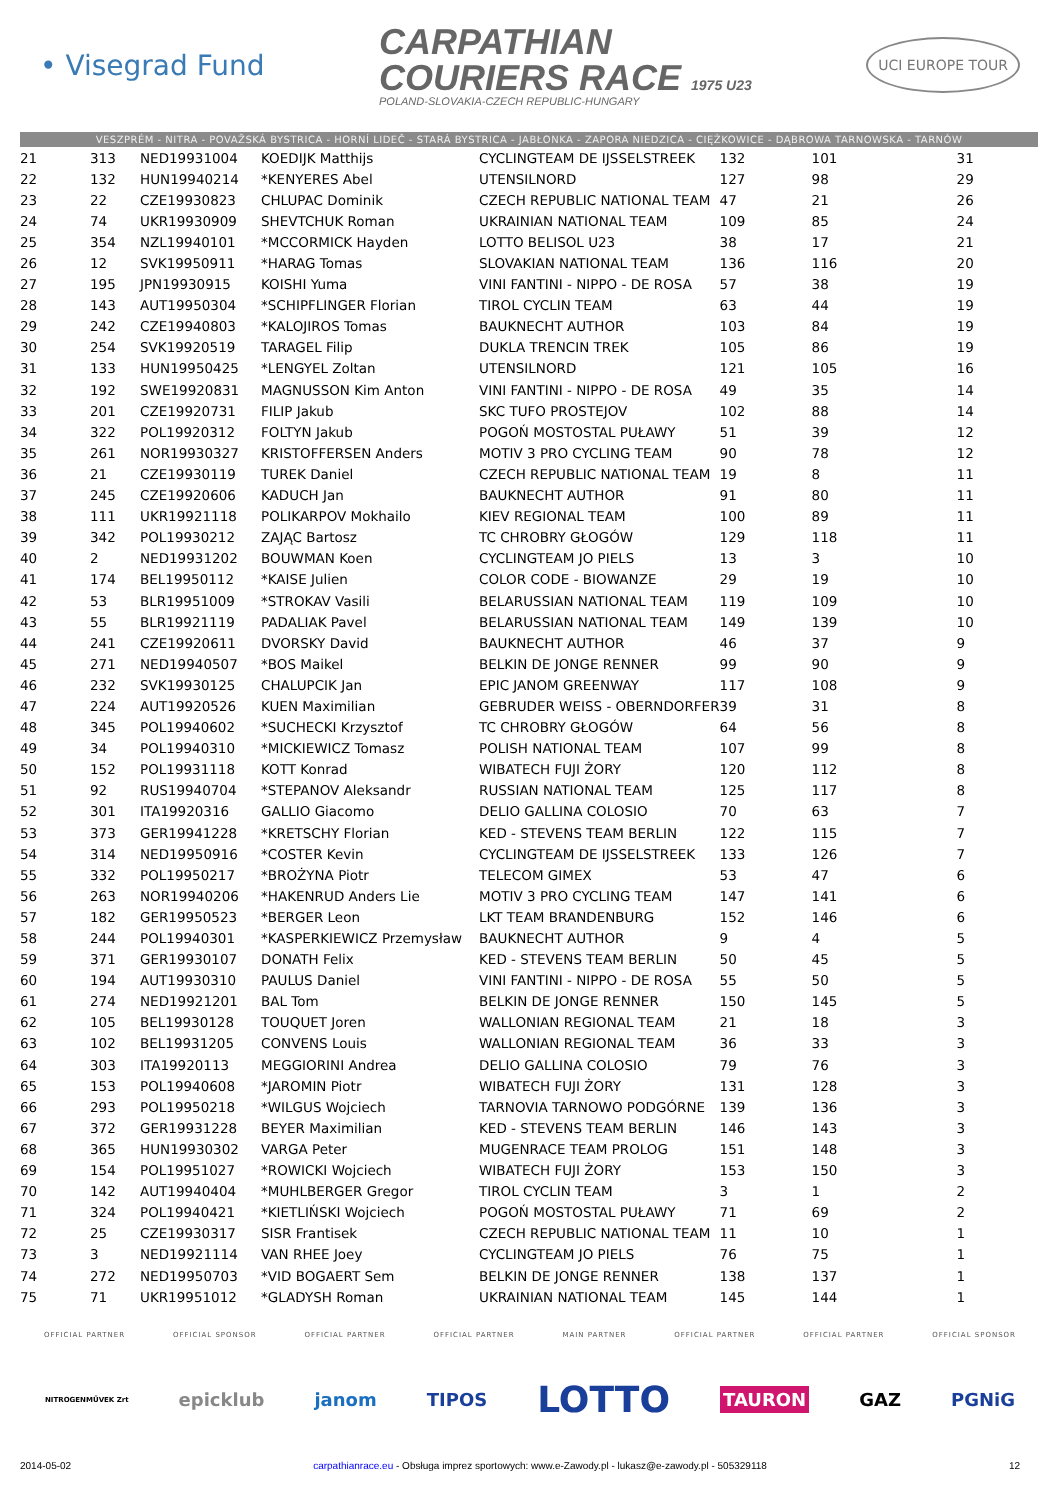• Visegrad Fund
CARPATHIAN
COURIERS RACE 1975 U23
POLAND-SLOVAKIA-CZECH REPUBLIC-HUNGARY
UCI EUROPE TOUR
VESZPRÉM - NITRA - POVAŽSKÁ BYSTRICA - HORNÍ LIDEČ - STARÁ BYSTRICA - JABŁONKA - ZAPORA NIEDZICA - CIĘŻKOWICE - DĄBROWA TARNOWSKA - TARNÓW
| 21 | 313 | NED19931004 | KOEDIJK Matthijs | CYCLINGTEAM DE IJSSELSTREEK | 132 | 101 | 31 |
| 22 | 132 | HUN19940214 | *KENYERES Abel | UTENSILNORD | 127 | 98 | 29 |
| 23 | 22 | CZE19930823 | CHLUPAC Dominik | CZECH REPUBLIC NATIONAL TEAM | 47 | 21 | 26 |
| 24 | 74 | UKR19930909 | SHEVTCHUK Roman | UKRAINIAN NATIONAL TEAM | 109 | 85 | 24 |
| 25 | 354 | NZL19940101 | *MCCORMICK Hayden | LOTTO BELISOL U23 | 38 | 17 | 21 |
| 26 | 12 | SVK19950911 | *HARAG Tomas | SLOVAKIAN NATIONAL TEAM | 136 | 116 | 20 |
| 27 | 195 | JPN19930915 | KOISHI Yuma | VINI FANTINI - NIPPO - DE ROSA | 57 | 38 | 19 |
| 28 | 143 | AUT19950304 | *SCHIPFLINGER Florian | TIROL CYCLIN TEAM | 63 | 44 | 19 |
| 29 | 242 | CZE19940803 | *KALOJIROS Tomas | BAUKNECHT AUTHOR | 103 | 84 | 19 |
| 30 | 254 | SVK19920519 | TARAGEL Filip | DUKLA TRENCIN TREK | 105 | 86 | 19 |
| 31 | 133 | HUN19950425 | *LENGYEL Zoltan | UTENSILNORD | 121 | 105 | 16 |
| 32 | 192 | SWE19920831 | MAGNUSSON Kim Anton | VINI FANTINI - NIPPO - DE ROSA | 49 | 35 | 14 |
| 33 | 201 | CZE19920731 | FILIP Jakub | SKC TUFO PROSTEJOV | 102 | 88 | 14 |
| 34 | 322 | POL19920312 | FOLTYN Jakub | POGOŃ MOSTOSTAL PUŁAWY | 51 | 39 | 12 |
| 35 | 261 | NOR19930327 | KRISTOFFERSEN Anders | MOTIV 3 PRO CYCLING TEAM | 90 | 78 | 12 |
| 36 | 21 | CZE19930119 | TUREK Daniel | CZECH REPUBLIC NATIONAL TEAM | 19 | 8 | 11 |
| 37 | 245 | CZE19920606 | KADUCH Jan | BAUKNECHT AUTHOR | 91 | 80 | 11 |
| 38 | 111 | UKR19921118 | POLIKARPOV Mokhailo | KIEV REGIONAL TEAM | 100 | 89 | 11 |
| 39 | 342 | POL19930212 | ZAJĄC Bartosz | TC CHROBRY GŁOGÓW | 129 | 118 | 11 |
| 40 | 2 | NED19931202 | BOUWMAN Koen | CYCLINGTEAM JO PIELS | 13 | 3 | 10 |
| 41 | 174 | BEL19950112 | *KAISE Julien | COLOR CODE - BIOWANZE | 29 | 19 | 10 |
| 42 | 53 | BLR19951009 | *STROKAV Vasili | BELARUSSIAN NATIONAL TEAM | 119 | 109 | 10 |
| 43 | 55 | BLR19921119 | PADALIAK Pavel | BELARUSSIAN NATIONAL TEAM | 149 | 139 | 10 |
| 44 | 241 | CZE19920611 | DVORSKY David | BAUKNECHT AUTHOR | 46 | 37 | 9 |
| 45 | 271 | NED19940507 | *BOS Maikel | BELKIN DE JONGE RENNER | 99 | 90 | 9 |
| 46 | 232 | SVK19930125 | CHALUPCIK Jan | EPIC JANOM GREENWAY | 117 | 108 | 9 |
| 47 | 224 | AUT19920526 | KUEN Maximilian | GEBRUDER WEISS - OBERNDORFER | 39 | 31 | 8 |
| 48 | 345 | POL19940602 | *SUCHECKI Krzysztof | TC CHROBRY GŁOGÓW | 64 | 56 | 8 |
| 49 | 34 | POL19940310 | *MICKIEWICZ Tomasz | POLISH NATIONAL TEAM | 107 | 99 | 8 |
| 50 | 152 | POL19931118 | KOTT Konrad | WIBATECH FUJI ŻORY | 120 | 112 | 8 |
| 51 | 92 | RUS19940704 | *STEPANOV Aleksandr | RUSSIAN NATIONAL TEAM | 125 | 117 | 8 |
| 52 | 301 | ITA19920316 | GALLIO Giacomo | DELIO GALLINA COLOSIO | 70 | 63 | 7 |
| 53 | 373 | GER19941228 | *KRETSCHY Florian | KED - STEVENS TEAM BERLIN | 122 | 115 | 7 |
| 54 | 314 | NED19950916 | *COSTER Kevin | CYCLINGTEAM DE IJSSELSTREEK | 133 | 126 | 7 |
| 55 | 332 | POL19950217 | *BROŻYNA Piotr | TELECOM GIMEX | 53 | 47 | 6 |
| 56 | 263 | NOR19940206 | *HAKENRUD Anders Lie | MOTIV 3 PRO CYCLING TEAM | 147 | 141 | 6 |
| 57 | 182 | GER19950523 | *BERGER Leon | LKT TEAM BRANDENBURG | 152 | 146 | 6 |
| 58 | 244 | POL19940301 | *KASPERKIEWICZ Przemysław | BAUKNECHT AUTHOR | 9 | 4 | 5 |
| 59 | 371 | GER19930107 | DONATH Felix | KED - STEVENS TEAM BERLIN | 50 | 45 | 5 |
| 60 | 194 | AUT19930310 | PAULUS Daniel | VINI FANTINI - NIPPO - DE ROSA | 55 | 50 | 5 |
| 61 | 274 | NED19921201 | BAL Tom | BELKIN DE JONGE RENNER | 150 | 145 | 5 |
| 62 | 105 | BEL19930128 | TOUQUET Joren | WALLONIAN REGIONAL TEAM | 21 | 18 | 3 |
| 63 | 102 | BEL19931205 | CONVENS Louis | WALLONIAN REGIONAL TEAM | 36 | 33 | 3 |
| 64 | 303 | ITA19920113 | MEGGIORINI Andrea | DELIO GALLINA COLOSIO | 79 | 76 | 3 |
| 65 | 153 | POL19940608 | *JAROMIN Piotr | WIBATECH FUJI ŻORY | 131 | 128 | 3 |
| 66 | 293 | POL19950218 | *WILGUS Wojciech | TARNOVIA TARNOWO PODGÓRNE | 139 | 136 | 3 |
| 67 | 372 | GER19931228 | BEYER Maximilian | KED - STEVENS TEAM BERLIN | 146 | 143 | 3 |
| 68 | 365 | HUN19930302 | VARGA Peter | MUGENRACE TEAM PROLOG | 151 | 148 | 3 |
| 69 | 154 | POL19951027 | *ROWICKI Wojciech | WIBATECH FUJI ŻORY | 153 | 150 | 3 |
| 70 | 142 | AUT19940404 | *MUHLBERGER Gregor | TIROL CYCLIN TEAM | 3 | 1 | 2 |
| 71 | 324 | POL19940421 | *KIETLIŃSKI Wojciech | POGOŃ MOSTOSTAL PUŁAWY | 71 | 69 | 2 |
| 72 | 25 | CZE19930317 | SISR Frantisek | CZECH REPUBLIC NATIONAL TEAM | 11 | 10 | 1 |
| 73 | 3 | NED19921114 | VAN RHEE Joey | CYCLINGTEAM JO PIELS | 76 | 75 | 1 |
| 74 | 272 | NED19950703 | *VID BOGAERT Sem | BELKIN DE JONGE RENNER | 138 | 137 | 1 |
| 75 | 71 | UKR19951012 | *GLADYSH Roman | UKRAINIAN NATIONAL TEAM | 145 | 144 | 1 |
OFFICIAL PARTNER OFFICIAL SPONSOR OFFICIAL PARTNER OFFICIAL PARTNER MAIN PARTNER OFFICIAL PARTNER OFFICIAL PARTNER OFFICIAL SPONSOR
NITROGENMŰVEK Zrt epicklub janom TIPOS LOTTO TAURON GAZ PGNiG
2014-05-02 carpathianrace.eu - Obsługa imprez sportowych: www.e-Zawody.pl - lukasz@e-zawody.pl - 505329118 12